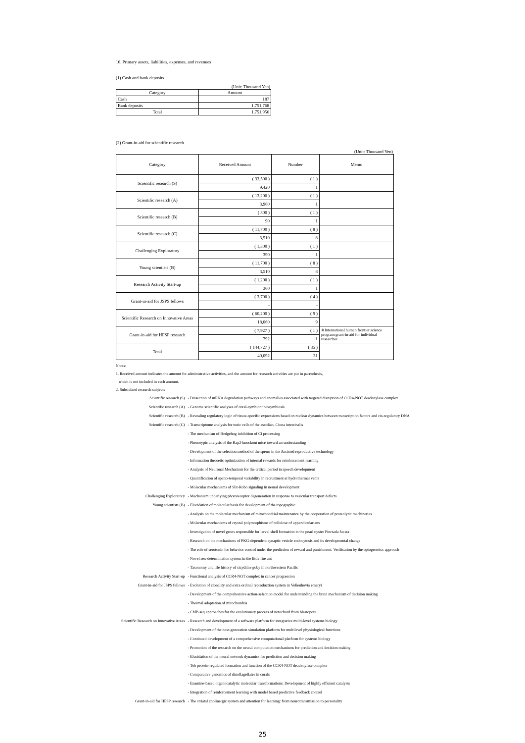16. Primary assets, liabilities, expenses, and revenues
(1) Cash and bank deposits
(Unit: Thousand Yen)
| Category | Amount |
| --- | --- |
| Cash | 187 |
| Bank deposits | 1,751,768 |
| Total | 1,751,956 |
(2) Grant-in-aid for scientific research
(Unit: Thousand Yen)
| Category | Received Amount | Number | Memo |
| --- | --- | --- | --- |
| Scientific research (S) | ( 33,500 ) | ( 1 ) | |
| | 9,420 | 1 | |
| Scientific research (A) | ( 13,200 ) | ( 1 ) | |
| | 3,960 | 1 | |
| Scientific research (B) | ( 300 ) | ( 1 ) | |
| | 90 | 1 | |
| Scientific research (C) | ( 11,700 ) | ( 8 ) | |
| | 3,510 | 8 | |
| Challenging Exploratory | ( 1,300 ) | ( 1 ) | |
| | 390 | 1 | |
| Young scientists (B) | ( 11,700 ) | ( 8 ) | |
| | 3,510 | 8 | |
| Research Activity Start-up | ( 1,200 ) | ( 1 ) | |
| | 360 | 1 | |
| Grant-in-aid for JSPS fellows | ( 3,700 ) | ( 4 ) | |
| | - | - | |
| Scientific Research on Innovative Areas | ( 60,200 ) | ( 9 ) | |
| | 18,060 | 9 | |
| Grant-in-aid for HFSP research | ( 7,927 ) | ( 1 ) | ※International human frontier science program grant-in-aid for individual researcher |
| | 792 | 1 | |
| Total | ( 144,727 ) | ( 35 ) | |
| | 40,092 | 31 | |
Notes:
1. Received amount indicates the amount for administrative activities, and the amount for research activities are put in parenthesis,
which is not included in each amount.
2. Subsidized research subjects
| Scientific research (S) | - Dissection of mRNA degradation pathways and anomalies associated with targeted disruption of CCR4-NOT deadenylase complex |
| Scientific research (A) | - Genome scientific analyses of coral-symbiont biosymbiosis |
| Scientific research (B) | - Revealing regulatory logic of tissue-specific expressions based on nuclear dynamics between transcription factors and cis-regulatory DNA |
| Scientific research (C) | - Transcriptome analysis for tunic cells of the ascidian, Ciona intestinalis |
| | - The mechanism of Hedgehog inhibition of Ci processing |
| | - Phenotypic analysis of the Rap2-knockout mice toward an understanding |
| | - Development of the selection method of the sperm in the Assisted reproductive technology |
| | - Information theoretic optimization of internal rewards for reinforcement learning |
| | - Analysis of Neuronal Mechanism for the critical period in speech development |
| | - Quantification of spatio-temporal variability in recruitment at hydrothermal vents |
| | - Molecular mechanisms of Slit-Robo signaling in neural development |
| Challenging Exploratory | - Mechanism underlying photoreceptor degeneration in response to vesicular transport defects |
| Young scientists (B) | - Elucidation of molecular basis for development of the topographic |
| | - Analysis on the molecular mechanism of mitochondrial maintenance by the cooperation of proteolytic machineries |
| | - Molecular mechanisms of crystal polymorphisms of cellulose of appendicularians |
| | - Investigation of novel genes responsible for larval shell formation in the pearl oyster Pinctada fucata |
| | - Research on the mechanisms of PKG-dependent synaptic vesicle endocytosis and its developmental change |
| | - The role of serotonin for behavior control under the prediction of reward and punishment: Verification by the optogenetics approach |
| | - Novel sex-determination system in the little fire ant |
| | - Taxonomy and life history of sicydiine goby in northwestern Pacific |
| Research Activity Start-up | - Functional analysis of CCR4-NOT complex in cancer progression |
| Grant-in-aid for JSPS fellows | - Evolution of clonality and extra ordinal reproduction system in Vollenhovia emeryi |
| | - Development of the comprehensive action-selection model for understanding the brain mechanism of decision making |
| | - Thermal adaptation of mitochondria |
| | - ChIP-seq approaches for the evolutionary process of notochord from blastopore |
| Scientific Research on Innovative Areas | - Research and development of a software platform for integrative multi-level systems biology |
| | - Development of the next-generation simulation platform for multilevel physiological functions |
| | - Continued development of a comprehensive computational platform for systems biology |
| | - Promotion of the research on the neural computation mechanisms for prediction and decision making |
| | - Elucidation of the neural network dynamics for prediction and decision making |
| | - Tob protein-regulated formation and function of the CCR4-NOT deadenylase complex |
| | - Comparative genomics of dinoflagellates in corals |
| | - Enamine-based organocatalytic molecular transformations: Development of highly efficient catalysts |
| | - Integration of reinforcement learning with model based predictive feedback control |
| Grant-in-aid for HFSP research | - The striatal cholinergic system and attention for learning: from neurotransmission to personality |
25